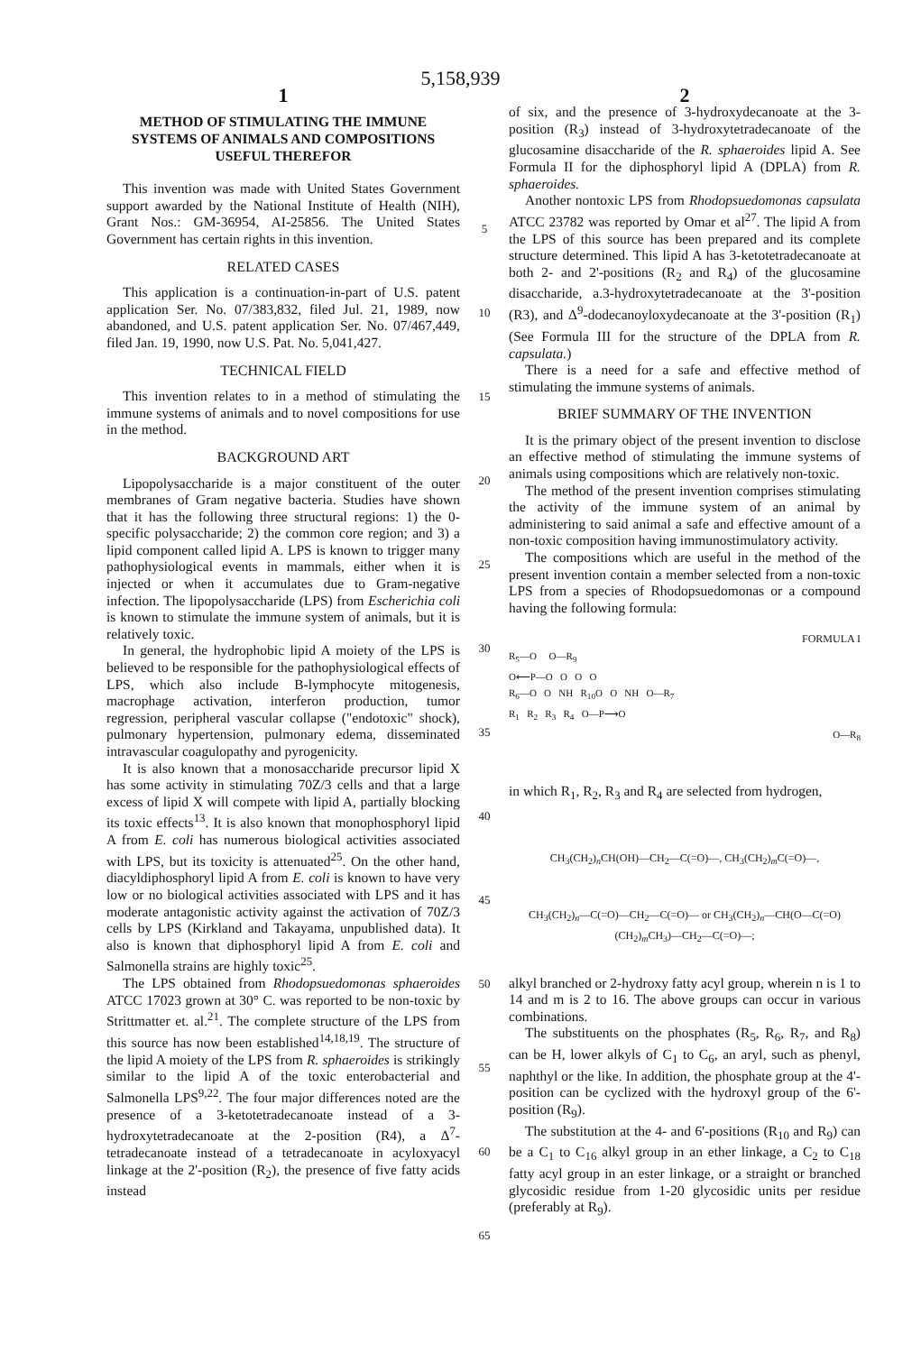5,158,939
1
METHOD OF STIMULATING THE IMMUNE SYSTEMS OF ANIMALS AND COMPOSITIONS USEFUL THEREFOR
This invention was made with United States Government support awarded by the National Institute of Health (NIH), Grant Nos.: GM-36954, AI-25856. The United States Government has certain rights in this invention.
RELATED CASES
This application is a continuation-in-part of U.S. patent application Ser. No. 07/383,832, filed Jul. 21, 1989, now abandoned, and U.S. patent application Ser. No. 07/467,449, filed Jan. 19, 1990, now U.S. Pat. No. 5,041,427.
TECHNICAL FIELD
This invention relates to in a method of stimulating the immune systems of animals and to novel compositions for use in the method.
BACKGROUND ART
Lipopolysaccharide is a major constituent of the outer membranes of Gram negative bacteria. Studies have shown that it has the following three structural regions: 1) the 0-specific polysaccharide; 2) the common core region; and 3) a lipid component called lipid A. LPS is known to trigger many pathophysiological events in mammals, either when it is injected or when it accumulates due to Gram-negative infection. The lipopolysaccharide (LPS) from Escherichia coli is known to stimulate the immune system of animals, but it is relatively toxic.
In general, the hydrophobic lipid A moiety of the LPS is believed to be responsible for the pathophysiological effects of LPS, which also include B-lymphocyte mitogenesis, macrophage activation, interferon production, tumor regression, peripheral vascular collapse ("endotoxic" shock), pulmonary hypertension, pulmonary edema, disseminated intravascular coagulopathy and pyrogenicity.
It is also known that a monosaccharide precursor lipid X has some activity in stimulating 70Z/3 cells and that a large excess of lipid X will compete with lipid A, partially blocking its toxic effects<sup>13</sup>. It is also known that monophosphoryl lipid A from E. coli has numerous biological activities associated with LPS, but its toxicity is attenuated<sup>25</sup>. On the other hand, diacyldiphosphoryl lipid A from E. coli is known to have very low or no biological activities associated with LPS and it has moderate antagonistic activity against the activation of 70Z/3 cells by LPS (Kirkland and Takayama, unpublished data). It also is known that diphosphoryl lipid A from E. coli and Salmonella strains are highly toxic<sup>25</sup>.
The LPS obtained from Rhodopsuedomonas sphaeroides ATCC 17023 grown at 30° C. was reported to be non-toxic by Strittmatter et. al.<sup>21</sup>. The complete structure of the LPS from this source has now been established<sup>14,18,19</sup>. The structure of the lipid A moiety of the LPS from R. sphaeroides is strikingly similar to the lipid A of the toxic enterobacterial and Salmonella LPS<sup>9,22</sup>. The four major differences noted are the presence of a 3-ketotetradecanoate instead of a 3-hydroxytetradecanoate at the 2-position (R4), a Δ<sup>7</sup>-tetradecanoate instead of a tetradecanoate in acyloxyacyl linkage at the 2'-position (R<sub>2</sub>), the presence of five fatty acids instead
5
10
15
20
25
30
35
40
45
50
55
60
65
2
of six, and the presence of 3-hydroxydecanoate at the 3-position (R<sub>3</sub>) instead of 3-hydroxytetradecanoate of the glucosamine disaccharide of the R. sphaeroides lipid A. See Formula II for the diphosphoryl lipid A (DPLA) from R. sphaeroides.
Another nontoxic LPS from Rhodopsuedomonas capsulata ATCC 23782 was reported by Omar et al<sup>27</sup>. The lipid A from the LPS of this source has been prepared and its complete structure determined. This lipid A has 3-ketotetradecanoate at both 2- and 2'-positions (R<sub>2</sub> and R<sub>4</sub>) of the glucosamine disaccharide, a.3-hydroxytetradecanoate at the 3'-position (R3), and Δ<sup>9</sup>-dodecanoyloxydecanoate at the 3'-position (R<sub>1</sub>) (See Formula III for the structure of the DPLA from R. capsulata.)
There is a need for a safe and effective method of stimulating the immune systems of animals.
BRIEF SUMMARY OF THE INVENTION
It is the primary object of the present invention to disclose an effective method of stimulating the immune systems of animals using compositions which are relatively non-toxic.
The method of the present invention comprises stimulating the activity of the immune system of an animal by administering to said animal a safe and effective amount of a non-toxic composition having immunostimulatory activity.
The compositions which are useful in the method of the present invention contain a member selected from a non-toxic LPS from a species of Rhodopsuedomonas or a compound having the following formula:
FORMULA I
R<sub>5</sub>—O O—R<sub>9</sub>
O⟵P—O O O O
R<sub>6</sub>—O O NH R<sub>10</sub>O O NH O—R<sub>7</sub>
R<sub>1</sub> R<sub>2</sub> R<sub>3</sub> R<sub>4</sub> O—P⟶O
O—R<sub>8</sub>
in which R<sub>1</sub>, R<sub>2</sub>, R<sub>3</sub> and R<sub>4</sub> are selected from hydrogen,
CH<sub>3</sub>(CH<sub>2</sub>)<sub>n</sub>CH(OH)—CH<sub>2</sub>—C(=O)—, CH<sub>3</sub>(CH<sub>2</sub>)<sub>m</sub>C(=O)—,
CH<sub>3</sub>(CH<sub>2</sub>)<sub>n</sub>—C(=O)—CH<sub>2</sub>—C(=O)— or CH<sub>3</sub>(CH<sub>2</sub>)<sub>n</sub>—CH(O—C(=O)(CH<sub>2</sub>)<sub>m</sub>CH<sub>3</sub>)—CH<sub>2</sub>—C(=O)—;
alkyl branched or 2-hydroxy fatty acyl group, wherein n is 1 to 14 and m is 2 to 16. The above groups can occur in various combinations.
The substituents on the phosphates (R<sub>5</sub>, R<sub>6</sub>, R<sub>7</sub>, and R<sub>8</sub>) can be H, lower alkyls of C<sub>1</sub> to C<sub>6</sub>, an aryl, such as phenyl, naphthyl or the like. In addition, the phosphate group at the 4'-position can be cyclized with the hydroxyl group of the 6'-position (R<sub>9</sub>).
The substitution at the 4- and 6'-positions (R<sub>10</sub> and R<sub>9</sub>) can be a C<sub>1</sub> to C<sub>16</sub> alkyl group in an ether linkage, a C<sub>2</sub> to C<sub>18</sub> fatty acyl group in an ester linkage, or a straight or branched glycosidic residue from 1-20 glycosidic units per residue (preferably at R<sub>9</sub>).